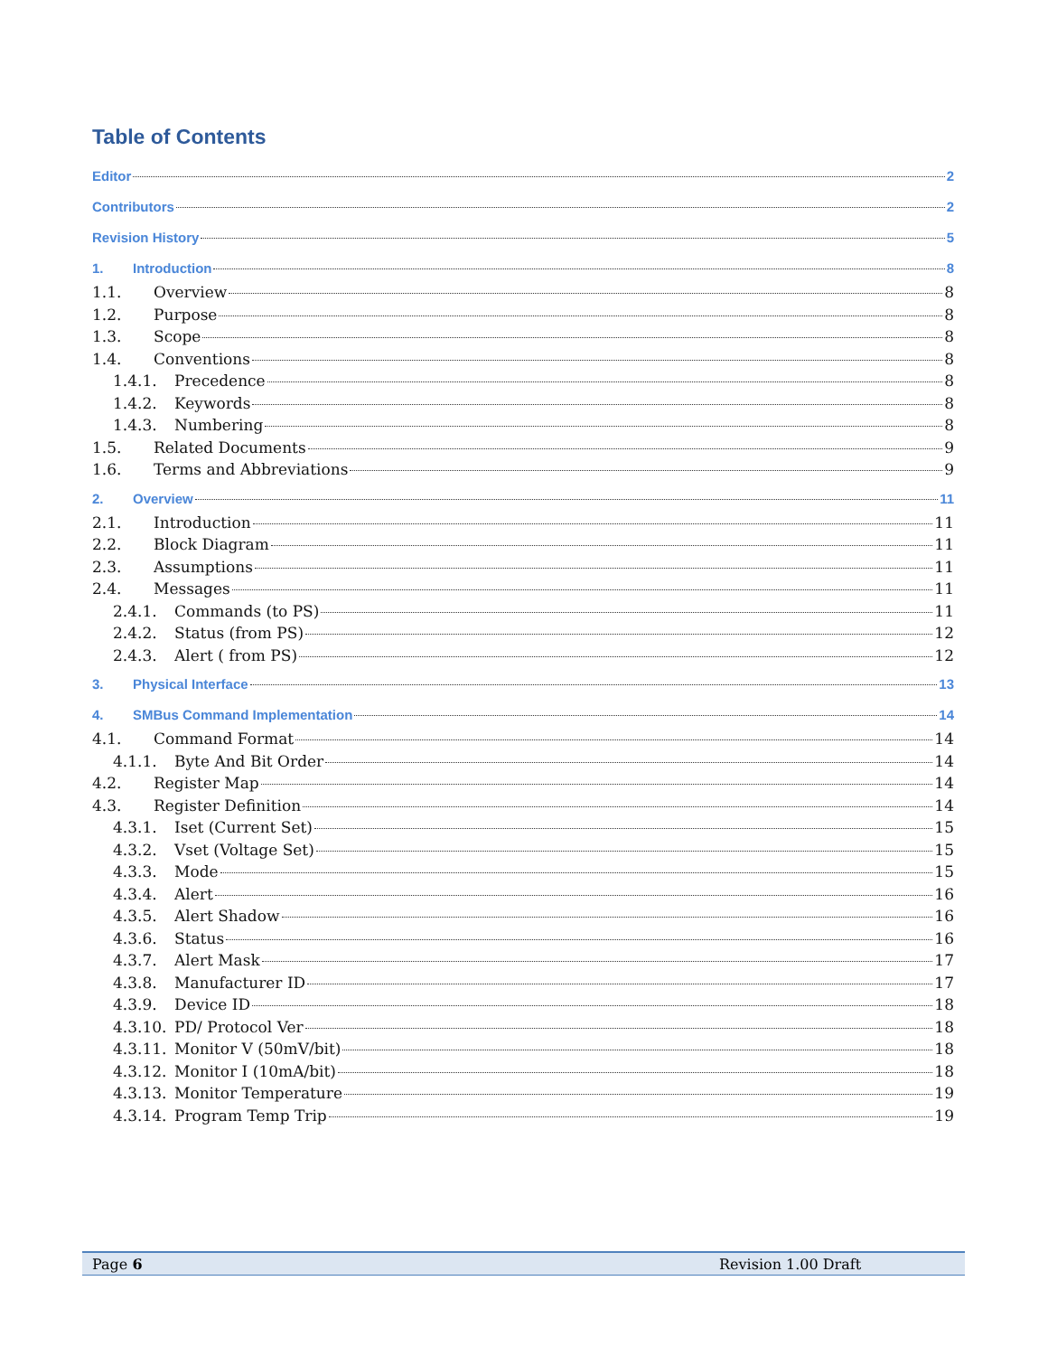Table of Contents
Editor 2
Contributors 2
Revision History 5
1. Introduction 8
1.1. Overview 8
1.2. Purpose 8
1.3. Scope 8
1.4. Conventions 8
1.4.1. Precedence 8
1.4.2. Keywords 8
1.4.3. Numbering 8
1.5. Related Documents 9
1.6. Terms and Abbreviations 9
2. Overview 11
2.1. Introduction 11
2.2. Block Diagram 11
2.3. Assumptions 11
2.4. Messages 11
2.4.1. Commands (to PS) 11
2.4.2. Status (from PS) 12
2.4.3. Alert ( from PS) 12
3. Physical Interface 13
4. SMBus Command Implementation 14
4.1. Command Format 14
4.1.1. Byte And Bit Order 14
4.2. Register Map 14
4.3. Register Definition 14
4.3.1. Iset (Current Set) 15
4.3.2. Vset (Voltage Set) 15
4.3.3. Mode 15
4.3.4. Alert 16
4.3.5. Alert Shadow 16
4.3.6. Status 16
4.3.7. Alert Mask 17
4.3.8. Manufacturer ID 17
4.3.9. Device ID 18
4.3.10. PD/ Protocol Ver 18
4.3.11. Monitor V (50mV/bit) 18
4.3.12. Monitor I (10mA/bit) 18
4.3.13. Monitor Temperature 19
4.3.14. Program Temp Trip 19
Page 6 Revision 1.00 Draft